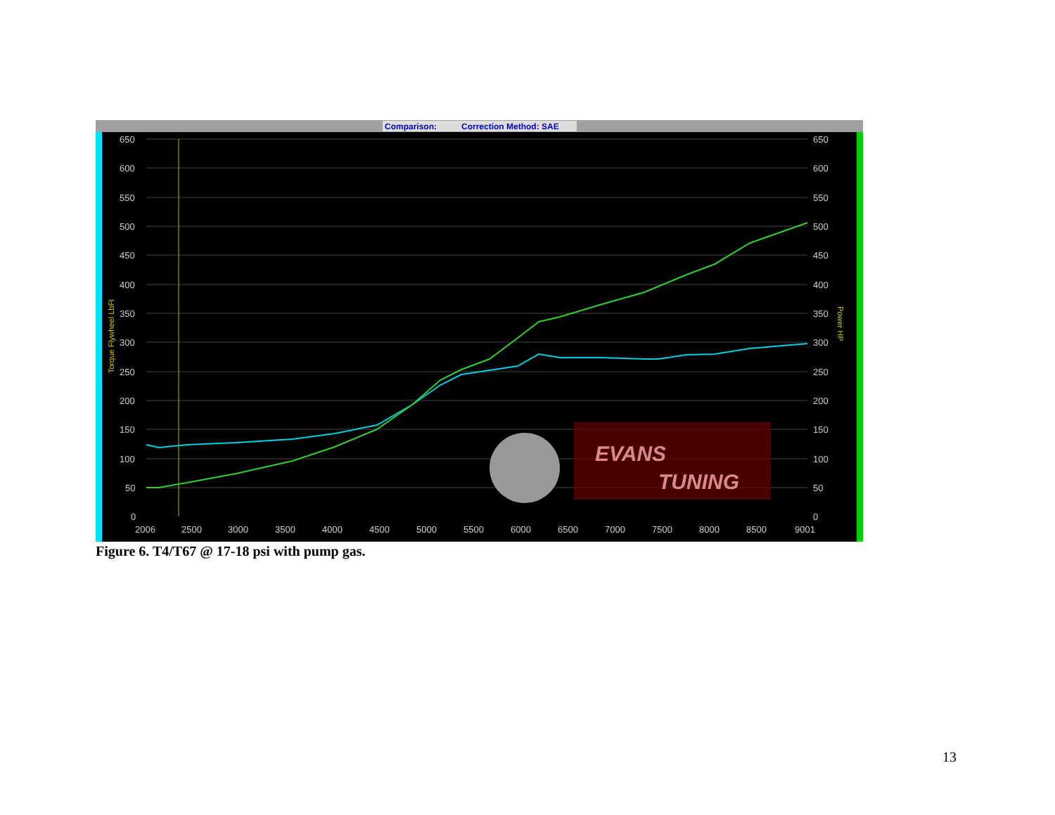Comparison:
Correction Method: SAE
EVANS
TUNING
650
600
550
500
450
400
350
300
250
200
150
100
50
0
650
600
550
500
450
400
350
300
250
200
150
100
50
0
2006
2500
3000
3500
4000
4500
5000
5500
6000
6500
7000
7500
8000
8500
9001
Torque Flywheel LbFt
Power HP
Figure 6. T4/T67 @ 17-18 psi with pump gas.
13